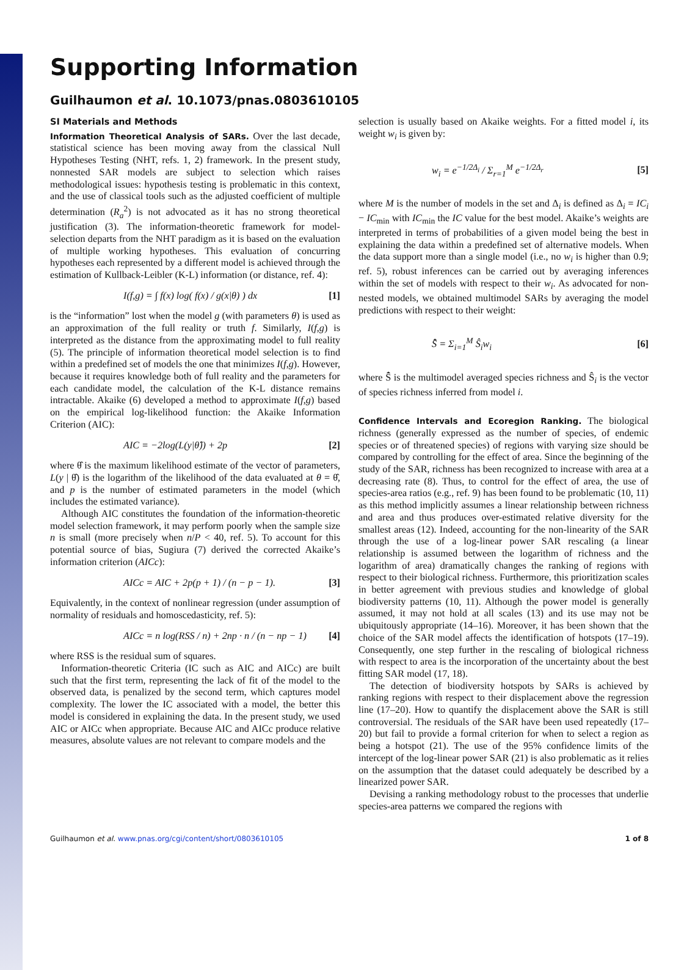Supporting Information
Guilhaumon et al. 10.1073/pnas.0803610105
SI Materials and Methods
Information Theoretical Analysis of SARs. Over the last decade, statistical science has been moving away from the classical Null Hypotheses Testing (NHT, refs. 1, 2) framework. In the present study, nonnested SAR models are subject to selection which raises methodological issues: hypothesis testing is problematic in this context, and the use of classical tools such as the adjusted coefficient of multiple determination (R<sub>a</sub><sup>2</sup>) is not advocated as it has no strong theoretical justification (3). The information-theoretic framework for model-selection departs from the NHT paradigm as it is based on the evaluation of multiple working hypotheses. This evaluation of concurring hypotheses each represented by a different model is achieved through the estimation of Kullback-Leibler (K-L) information (or distance, ref. 4):
I(f,g) = ∫ f(x) log( f(x) / g(x|θ) ) dx [1]
is the “information” lost when the model g (with parameters θ) is used as an approximation of the full reality or truth f. Similarly, I(f,g) is interpreted as the distance from the approximating model to full reality (5). The principle of information theoretical model selection is to find within a predefined set of models the one that minimizes I(f,g). However, because it requires knowledge both of full reality and the parameters for each candidate model, the calculation of the K-L distance remains intractable. Akaike (6) developed a method to approximate I(f,g) based on the empirical log-likelihood function: the Akaike Information Criterion (AIC):
AIC = −2log(L(y|θ̂)) + 2p [2]
where θ̂ is the maximum likelihood estimate of the vector of parameters, L(y | θ̂) is the logarithm of the likelihood of the data evaluated at θ = θ̂, and p is the number of estimated parameters in the model (which includes the estimated variance).
Although AIC constitutes the foundation of the information-theoretic model selection framework, it may perform poorly when the sample size n is small (more precisely when n/P < 40, ref. 5). To account for this potential source of bias, Sugiura (7) derived the corrected Akaike’s information criterion (AICc):
AICc = AIC + 2p(p + 1) / (n − p − 1). [3]
Equivalently, in the context of nonlinear regression (under assumption of normality of residuals and homoscedasticity, ref. 5):
AICc = n log(RSS / n) + 2np · n / (n − np − 1) [4]
where RSS is the residual sum of squares.
Information-theoretic Criteria (IC such as AIC and AICc) are built such that the first term, representing the lack of fit of the model to the observed data, is penalized by the second term, which captures model complexity. The lower the IC associated with a model, the better this model is considered in explaining the data. In the present study, we used AIC or AICc when appropriate. Because AIC and AICc produce relative measures, absolute values are not relevant to compare models and the
selection is usually based on Akaike weights. For a fitted model i, its weight w<sub>i</sub> is given by:
w<sub>i</sub> = e<sup>−1/2Δ<sub>i</sub></sup> / Σ<sub>r=1</sub><sup>M</sup> e<sup>−1/2Δ<sub>r</sub></sup> [5]
where M is the number of models in the set and Δ<sub>i</sub> is defined as Δ<sub>i</sub> = IC<sub>i</sub> − IC<sub>min</sub> with IC<sub>min</sub> the IC value for the best model. Akaike’s weights are interpreted in terms of probabilities of a given model being the best in explaining the data within a predefined set of alternative models. When the data support more than a single model (i.e., no w<sub>i</sub> is higher than 0.9; ref. 5), robust inferences can be carried out by averaging inferences within the set of models with respect to their w<sub>i</sub>. As advocated for non-nested models, we obtained multimodel SARs by averaging the model predictions with respect to their weight:
S̄̂ = Σ<sub>i=1</sub><sup>M</sup> Ŝ<sub>i</sub>w<sub>i</sub> [6]
where S̄̂ is the multimodel averaged species richness and Ŝ<sub>i</sub> is the vector of species richness inferred from model i.
Confidence Intervals and Ecoregion Ranking. The biological richness (generally expressed as the number of species, of endemic species or of threatened species) of regions with varying size should be compared by controlling for the effect of area. Since the beginning of the study of the SAR, richness has been recognized to increase with area at a decreasing rate (8). Thus, to control for the effect of area, the use of species-area ratios (e.g., ref. 9) has been found to be problematic (10, 11) as this method implicitly assumes a linear relationship between richness and area and thus produces over-estimated relative diversity for the smallest areas (12). Indeed, accounting for the non-linearity of the SAR through the use of a log-linear power SAR rescaling (a linear relationship is assumed between the logarithm of richness and the logarithm of area) dramatically changes the ranking of regions with respect to their biological richness. Furthermore, this prioritization scales in better agreement with previous studies and knowledge of global biodiversity patterns (10, 11). Although the power model is generally assumed, it may not hold at all scales (13) and its use may not be ubiquitously appropriate (14–16). Moreover, it has been shown that the choice of the SAR model affects the identification of hotspots (17–19). Consequently, one step further in the rescaling of biological richness with respect to area is the incorporation of the uncertainty about the best fitting SAR model (17, 18).
The detection of biodiversity hotspots by SARs is achieved by ranking regions with respect to their displacement above the regression line (17–20). How to quantify the displacement above the SAR is still controversial. The residuals of the SAR have been used repeatedly (17–20) but fail to provide a formal criterion for when to select a region as being a hotspot (21). The use of the 95% confidence limits of the intercept of the log-linear power SAR (21) is also problematic as it relies on the assumption that the dataset could adequately be described by a linearized power SAR.
Devising a ranking methodology robust to the processes that underlie species-area patterns we compared the regions with
Guilhaumon et al. www.pnas.org/cgi/content/short/0803610105 1 of 8